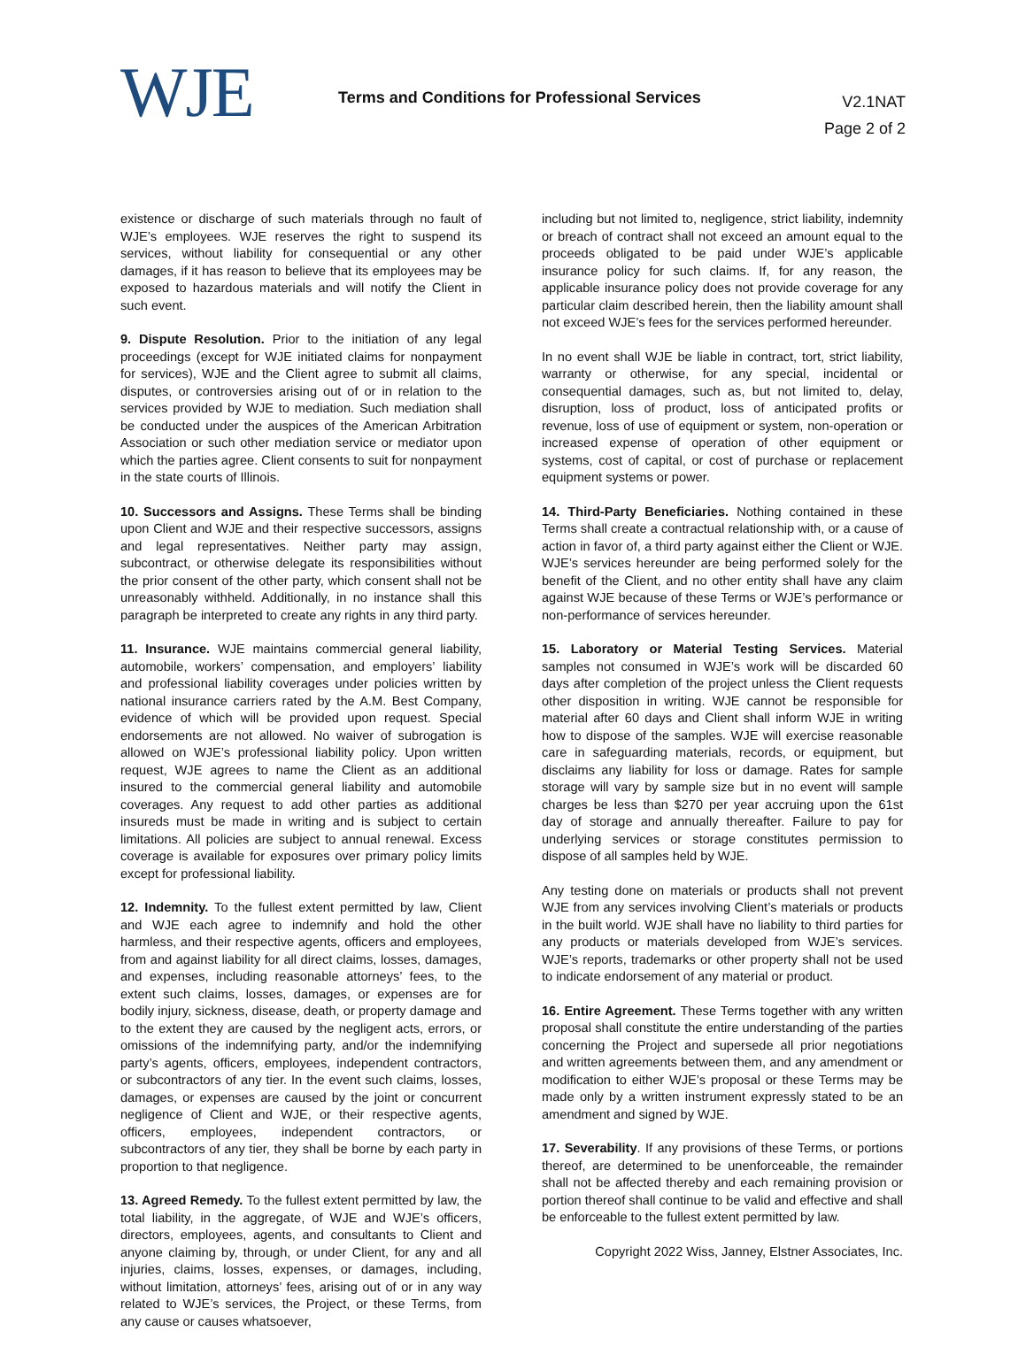WJE
Terms and Conditions for Professional Services
V2.1NAT
Page 2 of 2
existence or discharge of such materials through no fault of WJE’s employees. WJE reserves the right to suspend its services, without liability for consequential or any other damages, if it has reason to believe that its employees may be exposed to hazardous materials and will notify the Client in such event.
9. Dispute Resolution. Prior to the initiation of any legal proceedings (except for WJE initiated claims for nonpayment for services), WJE and the Client agree to submit all claims, disputes, or controversies arising out of or in relation to the services provided by WJE to mediation. Such mediation shall be conducted under the auspices of the American Arbitration Association or such other mediation service or mediator upon which the parties agree. Client consents to suit for nonpayment in the state courts of Illinois.
10. Successors and Assigns. These Terms shall be binding upon Client and WJE and their respective successors, assigns and legal representatives. Neither party may assign, subcontract, or otherwise delegate its responsibilities without the prior consent of the other party, which consent shall not be unreasonably withheld. Additionally, in no instance shall this paragraph be interpreted to create any rights in any third party.
11. Insurance. WJE maintains commercial general liability, automobile, workers’ compensation, and employers’ liability and professional liability coverages under policies written by national insurance carriers rated by the A.M. Best Company, evidence of which will be provided upon request. Special endorsements are not allowed. No waiver of subrogation is allowed on WJE’s professional liability policy. Upon written request, WJE agrees to name the Client as an additional insured to the commercial general liability and automobile coverages. Any request to add other parties as additional insureds must be made in writing and is subject to certain limitations. All policies are subject to annual renewal. Excess coverage is available for exposures over primary policy limits except for professional liability.
12. Indemnity. To the fullest extent permitted by law, Client and WJE each agree to indemnify and hold the other harmless, and their respective agents, officers and employees, from and against liability for all direct claims, losses, damages, and expenses, including reasonable attorneys’ fees, to the extent such claims, losses, damages, or expenses are for bodily injury, sickness, disease, death, or property damage and to the extent they are caused by the negligent acts, errors, or omissions of the indemnifying party, and/or the indemnifying party’s agents, officers, employees, independent contractors, or subcontractors of any tier. In the event such claims, losses, damages, or expenses are caused by the joint or concurrent negligence of Client and WJE, or their respective agents, officers, employees, independent contractors, or subcontractors of any tier, they shall be borne by each party in proportion to that negligence.
13. Agreed Remedy. To the fullest extent permitted by law, the total liability, in the aggregate, of WJE and WJE’s officers, directors, employees, agents, and consultants to Client and anyone claiming by, through, or under Client, for any and all injuries, claims, losses, expenses, or damages, including, without limitation, attorneys’ fees, arising out of or in any way related to WJE’s services, the Project, or these Terms, from any cause or causes whatsoever,
including but not limited to, negligence, strict liability, indemnity or breach of contract shall not exceed an amount equal to the proceeds obligated to be paid under WJE’s applicable insurance policy for such claims. If, for any reason, the applicable insurance policy does not provide coverage for any particular claim described herein, then the liability amount shall not exceed WJE’s fees for the services performed hereunder.
In no event shall WJE be liable in contract, tort, strict liability, warranty or otherwise, for any special, incidental or consequential damages, such as, but not limited to, delay, disruption, loss of product, loss of anticipated profits or revenue, loss of use of equipment or system, non-operation or increased expense of operation of other equipment or systems, cost of capital, or cost of purchase or replacement equipment systems or power.
14. Third-Party Beneficiaries. Nothing contained in these Terms shall create a contractual relationship with, or a cause of action in favor of, a third party against either the Client or WJE. WJE’s services hereunder are being performed solely for the benefit of the Client, and no other entity shall have any claim against WJE because of these Terms or WJE’s performance or non-performance of services hereunder.
15. Laboratory or Material Testing Services. Material samples not consumed in WJE’s work will be discarded 60 days after completion of the project unless the Client requests other disposition in writing. WJE cannot be responsible for material after 60 days and Client shall inform WJE in writing how to dispose of the samples. WJE will exercise reasonable care in safeguarding materials, records, or equipment, but disclaims any liability for loss or damage. Rates for sample storage will vary by sample size but in no event will sample charges be less than $270 per year accruing upon the 61st day of storage and annually thereafter. Failure to pay for underlying services or storage constitutes permission to dispose of all samples held by WJE.
Any testing done on materials or products shall not prevent WJE from any services involving Client’s materials or products in the built world. WJE shall have no liability to third parties for any products or materials developed from WJE’s services. WJE’s reports, trademarks or other property shall not be used to indicate endorsement of any material or product.
16. Entire Agreement. These Terms together with any written proposal shall constitute the entire understanding of the parties concerning the Project and supersede all prior negotiations and written agreements between them, and any amendment or modification to either WJE’s proposal or these Terms may be made only by a written instrument expressly stated to be an amendment and signed by WJE.
17. Severability. If any provisions of these Terms, or portions thereof, are determined to be unenforceable, the remainder shall not be affected thereby and each remaining provision or portion thereof shall continue to be valid and effective and shall be enforceable to the fullest extent permitted by law.
Copyright 2022 Wiss, Janney, Elstner Associates, Inc.